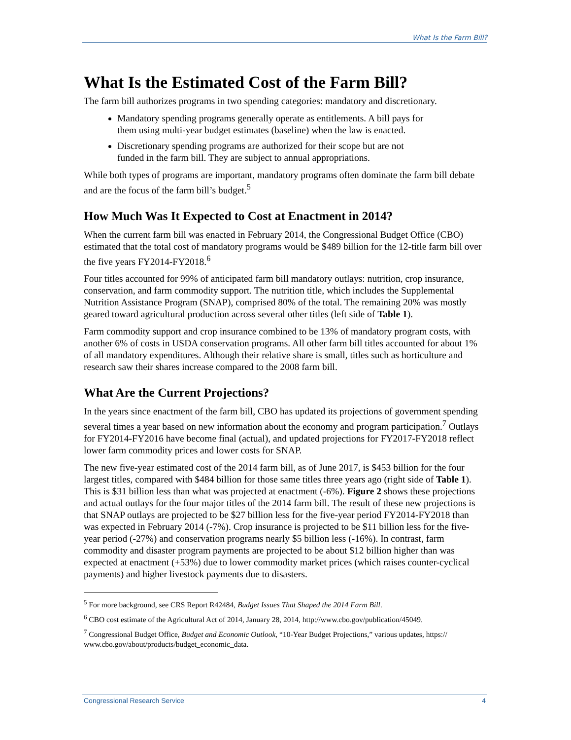What Is the Farm Bill?
What Is the Estimated Cost of the Farm Bill?
The farm bill authorizes programs in two spending categories: mandatory and discretionary.
Mandatory spending programs generally operate as entitlements. A bill pays for them using multi-year budget estimates (baseline) when the law is enacted.
Discretionary spending programs are authorized for their scope but are not funded in the farm bill. They are subject to annual appropriations.
While both types of programs are important, mandatory programs often dominate the farm bill debate and are the focus of the farm bill’s budget.<sup>5</sup>
How Much Was It Expected to Cost at Enactment in 2014?
When the current farm bill was enacted in February 2014, the Congressional Budget Office (CBO) estimated that the total cost of mandatory programs would be $489 billion for the 12-title farm bill over the five years FY2014-FY2018.<sup>6</sup>
Four titles accounted for 99% of anticipated farm bill mandatory outlays: nutrition, crop insurance, conservation, and farm commodity support. The nutrition title, which includes the Supplemental Nutrition Assistance Program (SNAP), comprised 80% of the total. The remaining 20% was mostly geared toward agricultural production across several other titles (left side of Table 1).
Farm commodity support and crop insurance combined to be 13% of mandatory program costs, with another 6% of costs in USDA conservation programs. All other farm bill titles accounted for about 1% of all mandatory expenditures. Although their relative share is small, titles such as horticulture and research saw their shares increase compared to the 2008 farm bill.
What Are the Current Projections?
In the years since enactment of the farm bill, CBO has updated its projections of government spending several times a year based on new information about the economy and program participation.<sup>7</sup> Outlays for FY2014-FY2016 have become final (actual), and updated projections for FY2017-FY2018 reflect lower farm commodity prices and lower costs for SNAP.
The new five-year estimated cost of the 2014 farm bill, as of June 2017, is $453 billion for the four largest titles, compared with $484 billion for those same titles three years ago (right side of Table 1). This is $31 billion less than what was projected at enactment (-6%). Figure 2 shows these projections and actual outlays for the four major titles of the 2014 farm bill. The result of these new projections is that SNAP outlays are projected to be $27 billion less for the five-year period FY2014-FY2018 than was expected in February 2014 (-7%). Crop insurance is projected to be $11 billion less for the five-year period (-27%) and conservation programs nearly $5 billion less (-16%). In contrast, farm commodity and disaster program payments are projected to be about $12 billion higher than was expected at enactment (+53%) due to lower commodity market prices (which raises counter-cyclical payments) and higher livestock payments due to disasters.
<sup>5</sup> For more background, see CRS Report R42484, Budget Issues That Shaped the 2014 Farm Bill.
<sup>6</sup> CBO cost estimate of the Agricultural Act of 2014, January 28, 2014, http://www.cbo.gov/publication/45049.
<sup>7</sup> Congressional Budget Office, Budget and Economic Outlook, “10-Year Budget Projections,” various updates, https:// www.cbo.gov/about/products/budget_economic_data.
Congressional Research Service 4